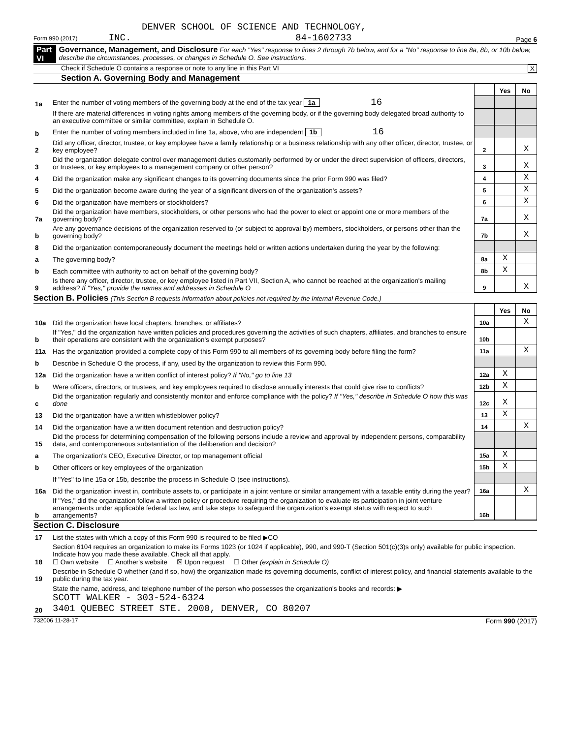DENVER SCHOOL OF SCIENCE AND TECHNOLOGY,
Form 990 (2017) INC. 84-1602733 Page 6
Part VI Governance, Management, and Disclosure For each "Yes" response to lines 2 through 7b below, and for a "No" response to line 8a, 8b, or 10b below, describe the circumstances, processes, or changes in Schedule O. See instructions.
Check if Schedule O contains a response or note to any line in this Part VI X
Section A. Governing Body and Management
| | | | Yes | No |
| 1a | Enter the number of voting members of the governing body at the end of the tax year 1a 16 | | | |
| | If there are material differences in voting rights among members of the governing body, or if the governing body delegated broad authority to an executive committee or similar committee, explain in Schedule O. | | | |
| b | Enter the number of voting members included in line 1a, above, who are independent 1b 16 | | | |
| 2 | Did any officer, director, trustee, or key employee have a family relationship or a business relationship with any other officer, director, trustee, or key employee? | 2 | | X |
| 3 | Did the organization delegate control over management duties customarily performed by or under the direct supervision of officers, directors, or trustees, or key employees to a management company or other person? | 3 | | X |
| 4 | Did the organization make any significant changes to its governing documents since the prior Form 990 was filed? | 4 | | X |
| 5 | Did the organization become aware during the year of a significant diversion of the organization's assets? | 5 | | X |
| 6 | Did the organization have members or stockholders? | 6 | | X |
| 7a | Did the organization have members, stockholders, or other persons who had the power to elect or appoint one or more members of the governing body? | 7a | | X |
| b | Are any governance decisions of the organization reserved to (or subject to approval by) members, stockholders, or persons other than the governing body? | 7b | | X |
| 8 | Did the organization contemporaneously document the meetings held or written actions undertaken during the year by the following: | | | |
| a | The governing body? | 8a | X | |
| b | Each committee with authority to act on behalf of the governing body? | 8b | X | |
| 9 | Is there any officer, director, trustee, or key employee listed in Part VII, Section A, who cannot be reached at the organization's mailing address? If "Yes," provide the names and addresses in Schedule O | 9 | | X |
Section B. Policies (This Section B requests information about policies not required by the Internal Revenue Code.)
| | | | Yes | No |
| 10a | Did the organization have local chapters, branches, or affiliates? | 10a | | X |
| b | If "Yes," did the organization have written policies and procedures governing the activities of such chapters, affiliates, and branches to ensure their operations are consistent with the organization's exempt purposes? | 10b | | |
| 11a | Has the organization provided a complete copy of this Form 990 to all members of its governing body before filing the form? | 11a | | X |
| b | Describe in Schedule O the process, if any, used by the organization to review this Form 990. | | | |
| 12a | Did the organization have a written conflict of interest policy? If "No," go to line 13 | 12a | X | |
| b | Were officers, directors, or trustees, and key employees required to disclose annually interests that could give rise to conflicts? | 12b | X | |
| c | Did the organization regularly and consistently monitor and enforce compliance with the policy? If "Yes," describe in Schedule O how this was done | 12c | X | |
| 13 | Did the organization have a written whistleblower policy? | 13 | X | |
| 14 | Did the organization have a written document retention and destruction policy? | 14 | | X |
| 15 | Did the process for determining compensation of the following persons include a review and approval by independent persons, comparability data, and contemporaneous substantiation of the deliberation and decision? | | | |
| a | The organization's CEO, Executive Director, or top management official | 15a | X | |
| b | Other officers or key employees of the organization | 15b | X | |
| | If "Yes" to line 15a or 15b, describe the process in Schedule O (see instructions). | | | |
| 16a | Did the organization invest in, contribute assets to, or participate in a joint venture or similar arrangement with a taxable entity during the year? | 16a | | X |
| b | If "Yes," did the organization follow a written policy or procedure requiring the organization to evaluate its participation in joint venture arrangements under applicable federal tax law, and take steps to safeguard the organization's exempt status with respect to such arrangements? | 16b | | |
Section C. Disclosure
| 17 | List the states with which a copy of this Form 990 is required to be filed ▶CO |
| 18 | Section 6104 requires an organization to make its Forms 1023 (or 1024 if applicable), 990, and 990-T (Section 501(c)(3)s only) available for public inspection. Indicate how you made these available. Check all that apply. ☐ Own website ☐ Another's website ☒ Upon request ☐ Other (explain in Schedule O) |
| 19 | Describe in Schedule O whether (and if so, how) the organization made its governing documents, conflict of interest policy, and financial statements available to the public during the tax year. |
| 20 | State the name, address, and telephone number of the person who possesses the organization's books and records: ▶ SCOTT WALKER - 303-524-6324 3401 QUEBEC STREET STE. 2000, DENVER, CO 80207 |
732006 11-28-17 Form 990 (2017)